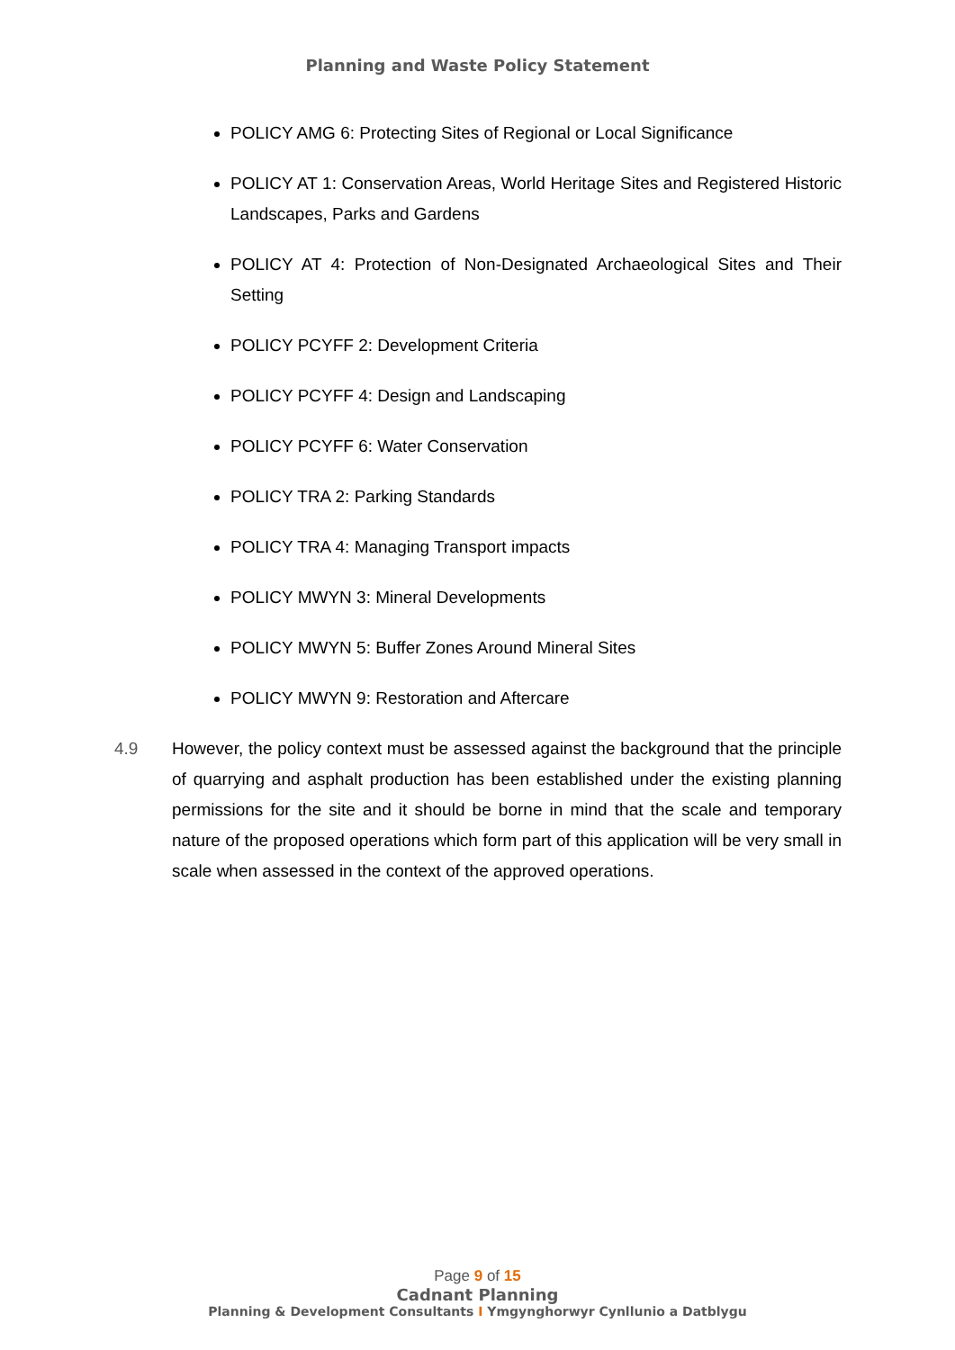Planning and Waste Policy Statement
POLICY AMG 6: Protecting Sites of Regional or Local Significance
POLICY AT 1: Conservation Areas, World Heritage Sites and Registered Historic Landscapes, Parks and Gardens
POLICY AT 4: Protection of Non-Designated Archaeological Sites and Their Setting
POLICY PCYFF 2: Development Criteria
POLICY PCYFF 4: Design and Landscaping
POLICY PCYFF 6: Water Conservation
POLICY TRA 2: Parking Standards
POLICY TRA 4: Managing Transport impacts
POLICY MWYN 3: Mineral Developments
POLICY MWYN 5: Buffer Zones Around Mineral Sites
POLICY MWYN 9: Restoration and Aftercare
4.9 However, the policy context must be assessed against the background that the principle of quarrying and asphalt production has been established under the existing planning permissions for the site and it should be borne in mind that the scale and temporary nature of the proposed operations which form part of this application will be very small in scale when assessed in the context of the approved operations.
Page 9 of 15
Cadnant Planning
Planning & Development Consultants I Ymgynghorwyr Cynllunio a Datblygu